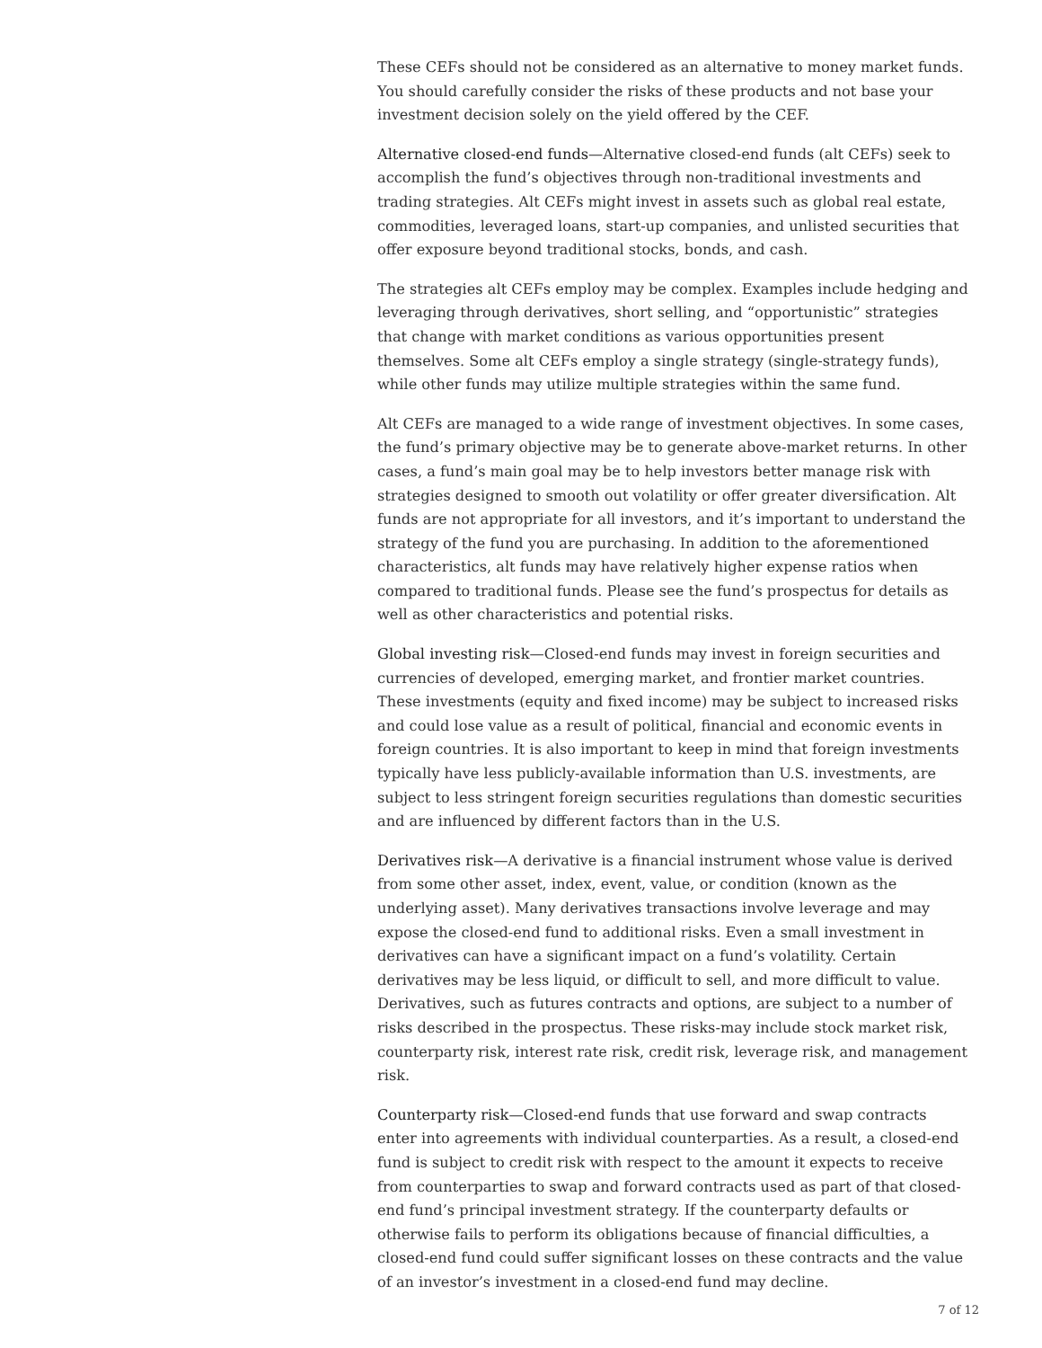These CEFs should not be considered as an alternative to money market funds. You should carefully consider the risks of these products and not base your investment decision solely on the yield offered by the CEF.
Alternative closed-end funds—Alternative closed-end funds (alt CEFs) seek to accomplish the fund’s objectives through non-traditional investments and trading strategies. Alt CEFs might invest in assets such as global real estate, commodities, leveraged loans, start-up companies, and unlisted securities that offer exposure beyond traditional stocks, bonds, and cash.
The strategies alt CEFs employ may be complex. Examples include hedging and leveraging through derivatives, short selling, and “opportunistic” strategies that change with market conditions as various opportunities present themselves. Some alt CEFs employ a single strategy (single-strategy funds), while other funds may utilize multiple strategies within the same fund.
Alt CEFs are managed to a wide range of investment objectives. In some cases, the fund’s primary objective may be to generate above-market returns. In other cases, a fund’s main goal may be to help investors better manage risk with strategies designed to smooth out volatility or offer greater diversification. Alt funds are not appropriate for all investors, and it’s important to understand the strategy of the fund you are purchasing. In addition to the aforementioned characteristics, alt funds may have relatively higher expense ratios when compared to traditional funds. Please see the fund’s prospectus for details as well as other characteristics and potential risks.
Global investing risk—Closed-end funds may invest in foreign securities and currencies of developed, emerging market, and frontier market countries. These investments (equity and fixed income) may be subject to increased risks and could lose value as a result of political, financial and economic events in foreign countries. It is also important to keep in mind that foreign investments typically have less publicly-available information than U.S. investments, are subject to less stringent foreign securities regulations than domestic securities and are influenced by different factors than in the U.S.
Derivatives risk—A derivative is a financial instrument whose value is derived from some other asset, index, event, value, or condition (known as the underlying asset). Many derivatives transactions involve leverage and may expose the closed-end fund to additional risks. Even a small investment in derivatives can have a significant impact on a fund’s volatility. Certain derivatives may be less liquid, or difficult to sell, and more difficult to value. Derivatives, such as futures contracts and options, are subject to a number of risks described in the prospectus. These risks-may include stock market risk, counterparty risk, interest rate risk, credit risk, leverage risk, and management risk.
Counterparty risk—Closed-end funds that use forward and swap contracts enter into agreements with individual counterparties. As a result, a closed-end fund is subject to credit risk with respect to the amount it expects to receive from counterparties to swap and forward contracts used as part of that closed-end fund’s principal investment strategy. If the counterparty defaults or otherwise fails to perform its obligations because of financial difficulties, a closed-end fund could suffer significant losses on these contracts and the value of an investor’s investment in a closed-end fund may decline.
7 of 12